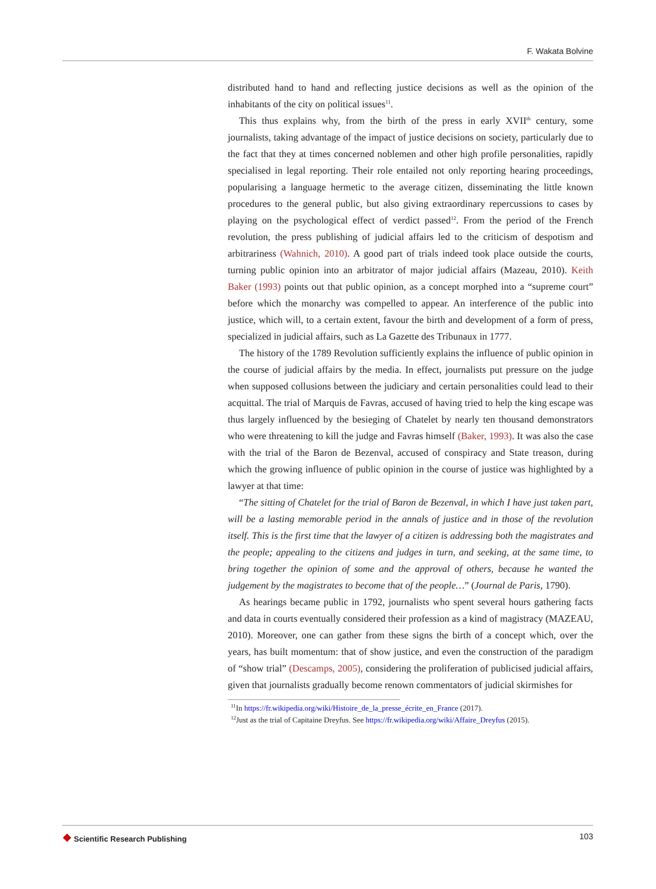F. Wakata Bolvine
distributed hand to hand and reflecting justice decisions as well as the opinion of the inhabitants of the city on political issues<sup>11</sup>.
This thus explains why, from the birth of the press in early XVII<sup>th</sup> century, some journalists, taking advantage of the impact of justice decisions on society, particularly due to the fact that they at times concerned noblemen and other high profile personalities, rapidly specialised in legal reporting. Their role entailed not only reporting hearing proceedings, popularising a language hermetic to the average citizen, disseminating the little known procedures to the general public, but also giving extraordinary repercussions to cases by playing on the psychological effect of verdict passed<sup>12</sup>. From the period of the French revolution, the press publishing of judicial affairs led to the criticism of despotism and arbitrariness (Wahnich, 2010). A good part of trials indeed took place outside the courts, turning public opinion into an arbitrator of major judicial affairs (Mazeau, 2010). Keith Baker (1993) points out that public opinion, as a concept morphed into a “supreme court” before which the monarchy was compelled to appear. An interference of the public into justice, which will, to a certain extent, favour the birth and development of a form of press, specialized in judicial affairs, such as La Gazette des Tribunaux in 1777.
The history of the 1789 Revolution sufficiently explains the influence of public opinion in the course of judicial affairs by the media. In effect, journalists put pressure on the judge when supposed collusions between the judiciary and certain personalities could lead to their acquittal. The trial of Marquis de Favras, accused of having tried to help the king escape was thus largely influenced by the besieging of Chatelet by nearly ten thousand demonstrators who were threatening to kill the judge and Favras himself (Baker, 1993). It was also the case with the trial of the Baron de Bezenval, accused of conspiracy and State treason, during which the growing influence of public opinion in the course of justice was highlighted by a lawyer at that time:
“The sitting of Chatelet for the trial of Baron de Bezenval, in which I have just taken part, will be a lasting memorable period in the annals of justice and in those of the revolution itself. This is the first time that the lawyer of a citizen is addressing both the magistrates and the people; appealing to the citizens and judges in turn, and seeking, at the same time, to bring together the opinion of some and the approval of others, because he wanted the judgement by the magistrates to become that of the people…” (Journal de Paris, 1790).
As hearings became public in 1792, journalists who spent several hours gathering facts and data in courts eventually considered their profession as a kind of magistracy (MAZEAU, 2010). Moreover, one can gather from these signs the birth of a concept which, over the years, has built momentum: that of show justice, and even the construction of the paradigm of “show trial” (Descamps, 2005), considering the proliferation of publicised judicial affairs, given that journalists gradually become renown commentators of judicial skirmishes for
<sup>11</sup> In https://fr.wikipedia.org/wiki/Histoire_de_la_presse_écrite_en_France (2017).
<sup>12</sup> Just as the trial of Capitaine Dreyfus. See https://fr.wikipedia.org/wiki/Affaire_Dreyfus (2015).
❖ Scientific Research Publishing
103